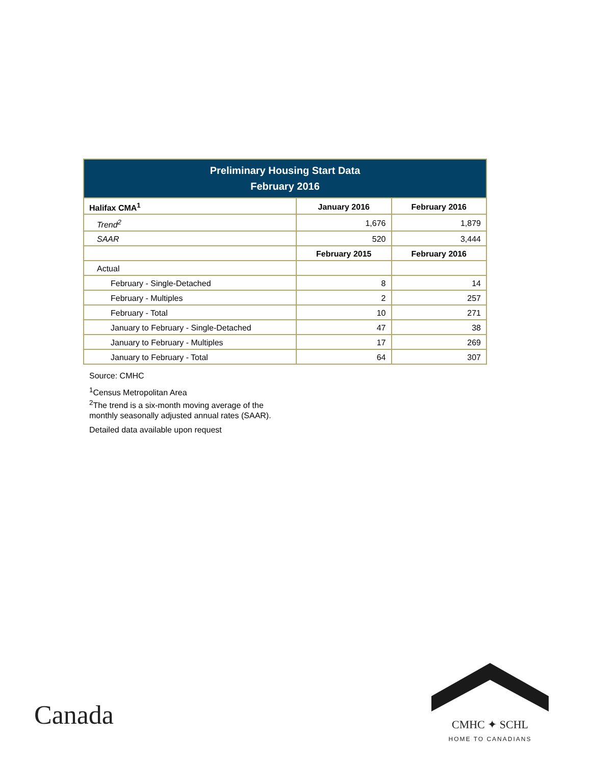| Preliminary Housing Start Data February 2016 | | |
| Halifax CMA<sup>1</sup> | January 2016 | February 2016 |
| Trend<sup>2</sup> | 1,676 | 1,879 |
| SAAR | 520 | 3,444 |
| | February 2015 | February 2016 |
| Actual | | |
| February - Single-Detached | 8 | 14 |
| February - Multiples | 2 | 257 |
| February - Total | 10 | 271 |
| January to February - Single-Detached | 47 | 38 |
| January to February - Multiples | 17 | 269 |
| January to February - Total | 64 | 307 |
Source: CMHC
<sup>1</sup> Census Metropolitan Area
<sup>2</sup> The trend is a six-month moving average of the monthly seasonally adjusted annual rates (SAAR).
Detailed data available upon request
Canada
CMHC ✦ SCHL
HOME TO CANADIANS